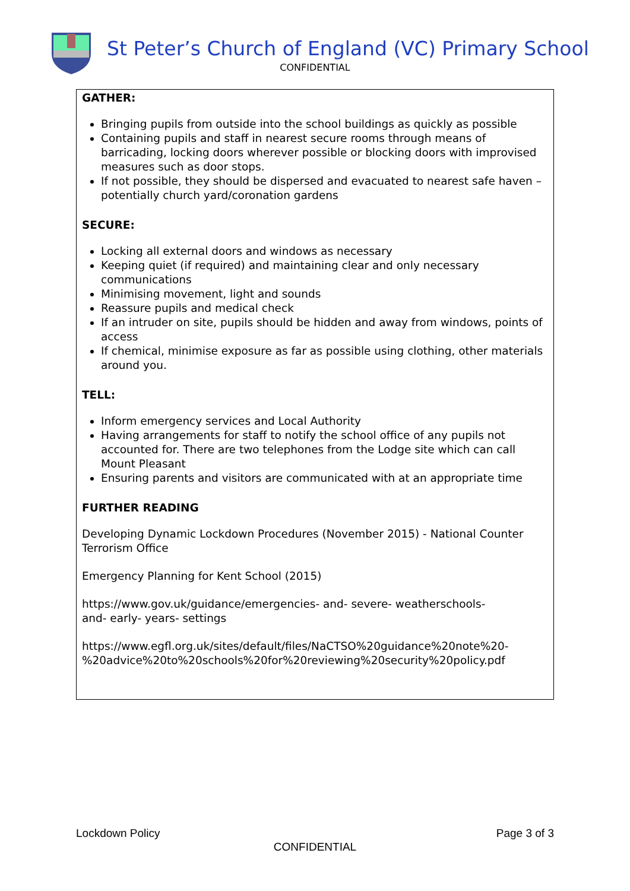St Peter’s Church of England (VC) Primary School
CONFIDENTIAL
GATHER:
Bringing pupils from outside into the school buildings as quickly as possible
Containing pupils and staff in nearest secure rooms through means of barricading, locking doors wherever possible or blocking doors with improvised measures such as door stops.
If not possible, they should be dispersed and evacuated to nearest safe haven – potentially church yard/coronation gardens
SECURE:
Locking all external doors and windows as necessary
Keeping quiet (if required) and maintaining clear and only necessary communications
Minimising movement, light and sounds
Reassure pupils and medical check
If an intruder on site, pupils should be hidden and away from windows, points of access
If chemical, minimise exposure as far as possible using clothing, other materials around you.
TELL:
Inform emergency services and Local Authority
Having arrangements for staff to notify the school office of any pupils not accounted for. There are two telephones from the Lodge site which can call Mount Pleasant
Ensuring parents and visitors are communicated with at an appropriate time
FURTHER READING
Developing Dynamic Lockdown Procedures (November 2015) - National Counter Terrorism Office
Emergency Planning for Kent School (2015)
https://www.gov.uk/guidance/emergencies- and- severe- weatherschools-
and- early- years- settings
https://www.egfl.org.uk/sites/default/files/NaCTSO%20guidance%20note%20-
%20advice%20to%20schools%20for%20reviewing%20security%20policy.pdf
Lockdown Policy Page 3 of 3
CONFIDENTIAL